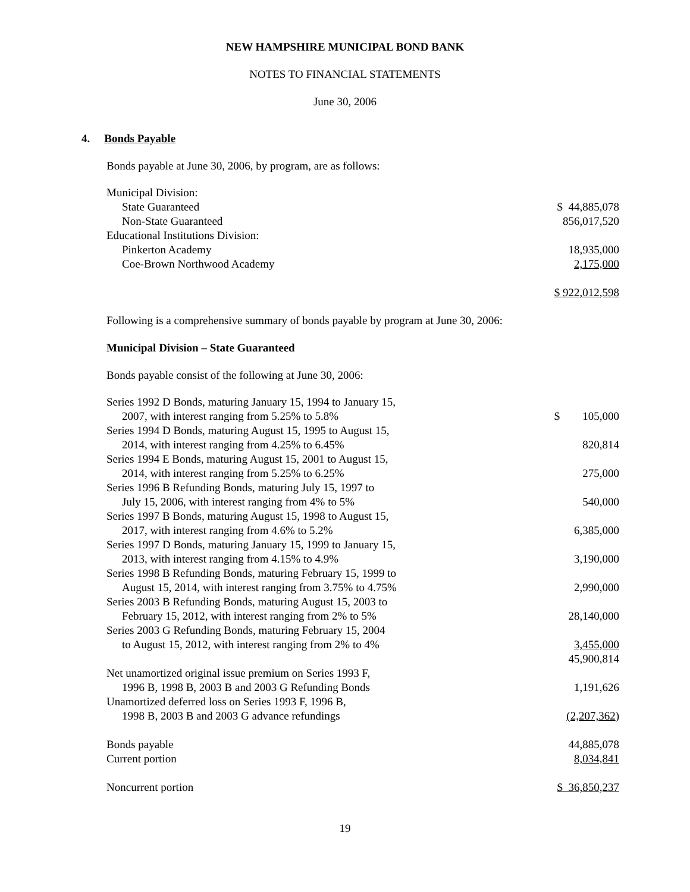NEW HAMPSHIRE MUNICIPAL BOND BANK
NOTES TO FINANCIAL STATEMENTS
June 30, 2006
4. Bonds Payable
Bonds payable at June 30, 2006, by program, are as follows:
| Municipal Division: | |
| State Guaranteed | $ 44,885,078 |
| Non-State Guaranteed | 856,017,520 |
| Educational Institutions Division: | |
| Pinkerton Academy | 18,935,000 |
| Coe-Brown Northwood Academy | 2,175,000 |
| | $ 922,012,598 |
Following is a comprehensive summary of bonds payable by program at June 30, 2006:
Municipal Division – State Guaranteed
Bonds payable consist of the following at June 30, 2006:
| Series 1992 D Bonds, maturing January 15, 1994 to January 15, 2007, with interest ranging from 5.25% to 5.8% | $ 105,000 |
| Series 1994 D Bonds, maturing August 15, 1995 to August 15, 2014, with interest ranging from 4.25% to 6.45% | 820,814 |
| Series 1994 E Bonds, maturing August 15, 2001 to August 15, 2014, with interest ranging from 5.25% to 6.25% | 275,000 |
| Series 1996 B Refunding Bonds, maturing July 15, 1997 to July 15, 2006, with interest ranging from 4% to 5% | 540,000 |
| Series 1997 B Bonds, maturing August 15, 1998 to August 15, 2017, with interest ranging from 4.6% to 5.2% | 6,385,000 |
| Series 1997 D Bonds, maturing January 15, 1999 to January 15, 2013, with interest ranging from 4.15% to 4.9% | 3,190,000 |
| Series 1998 B Refunding Bonds, maturing February 15, 1999 to August 15, 2014, with interest ranging from 3.75% to 4.75% | 2,990,000 |
| Series 2003 B Refunding Bonds, maturing August 15, 2003 to February 15, 2012, with interest ranging from 2% to 5% | 28,140,000 |
| Series 2003 G Refunding Bonds, maturing February 15, 2004 to August 15, 2012, with interest ranging from 2% to 4% | 3,455,000 |
| | 45,900,814 |
| Net unamortized original issue premium on Series 1993 F, 1996 B, 1998 B, 2003 B and 2003 G Refunding Bonds | 1,191,626 |
| Unamortized deferred loss on Series 1993 F, 1996 B, 1998 B, 2003 B and 2003 G advance refundings | (2,207,362 ) |
| Bonds payable | 44,885,078 |
| Current portion | 8,034,841 |
| Noncurrent portion | $ 36,850,237 |
19